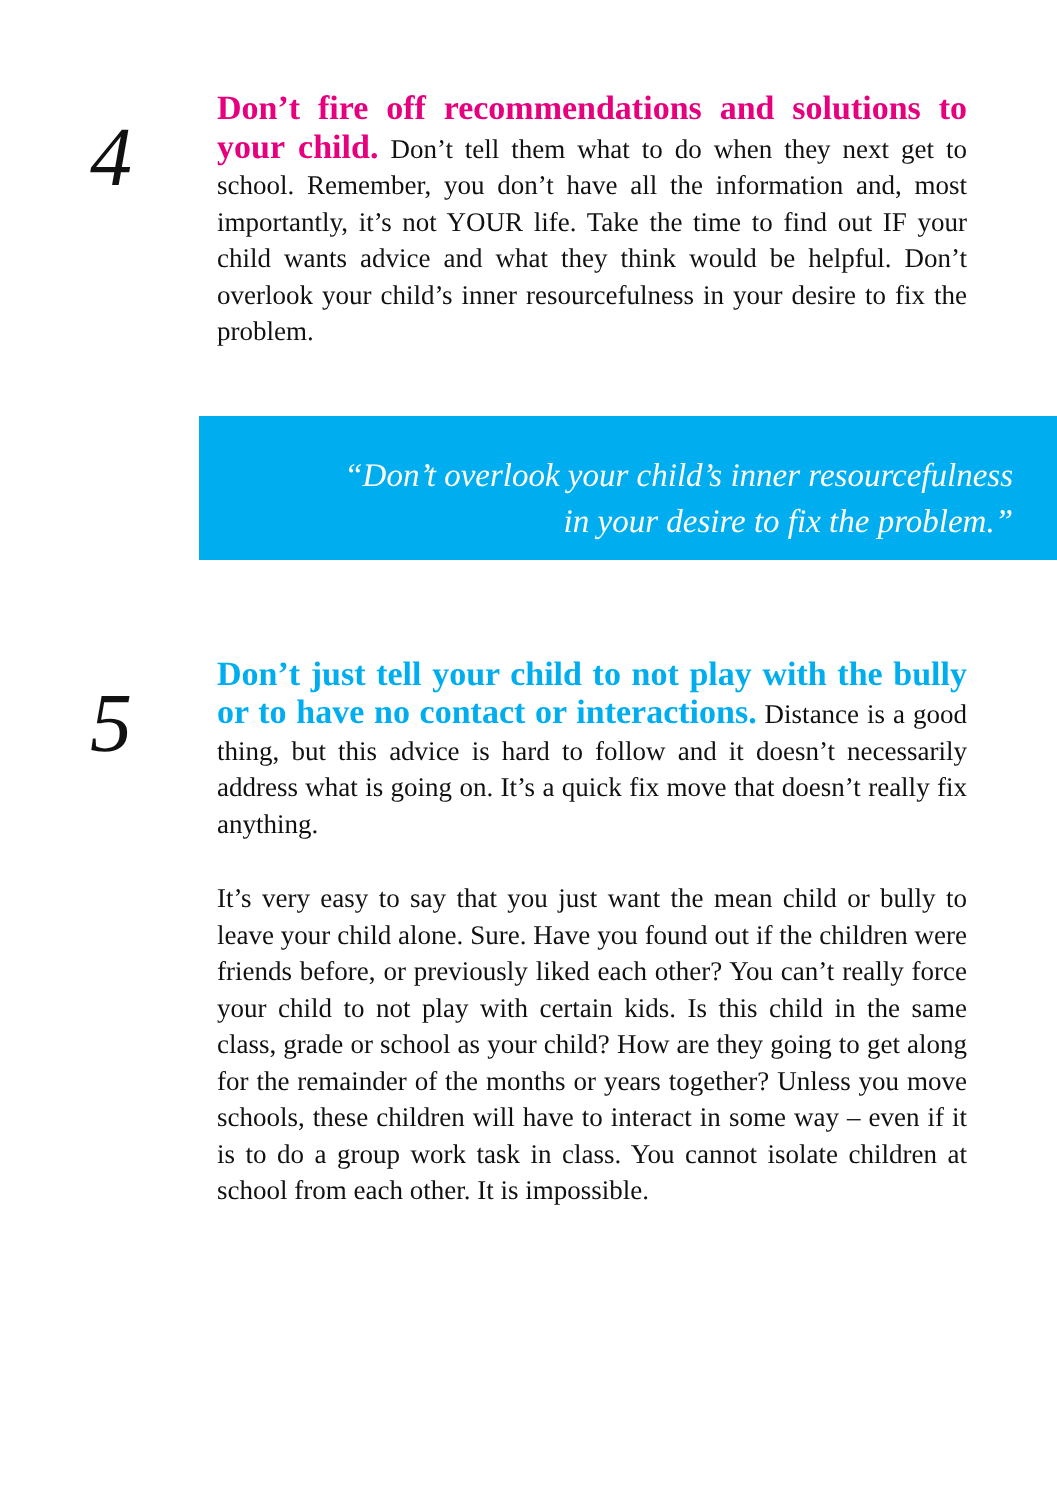4
Don’t fire off recommendations and solutions to your child. Don’t tell them what to do when they next get to school. Remember, you don’t have all the information and, most importantly, it’s not YOUR life. Take the time to find out IF your child wants advice and what they think would be helpful. Don’t overlook your child’s inner resourcefulness in your desire to fix the problem.
“Don’t overlook your child’s inner resourcefulness
in your desire to fix the problem.”
5
Don’t just tell your child to not play with the bully or to have no contact or interactions. Distance is a good thing, but this advice is hard to follow and it doesn’t necessarily address what is going on. It’s a quick fix move that doesn’t really fix anything.
It’s very easy to say that you just want the mean child or bully to leave your child alone. Sure. Have you found out if the children were friends before, or previously liked each other? You can’t really force your child to not play with certain kids. Is this child in the same class, grade or school as your child? How are they going to get along for the remainder of the months or years together? Unless you move schools, these children will have to interact in some way – even if it is to do a group work task in class. You cannot isolate children at school from each other. It is impossible.